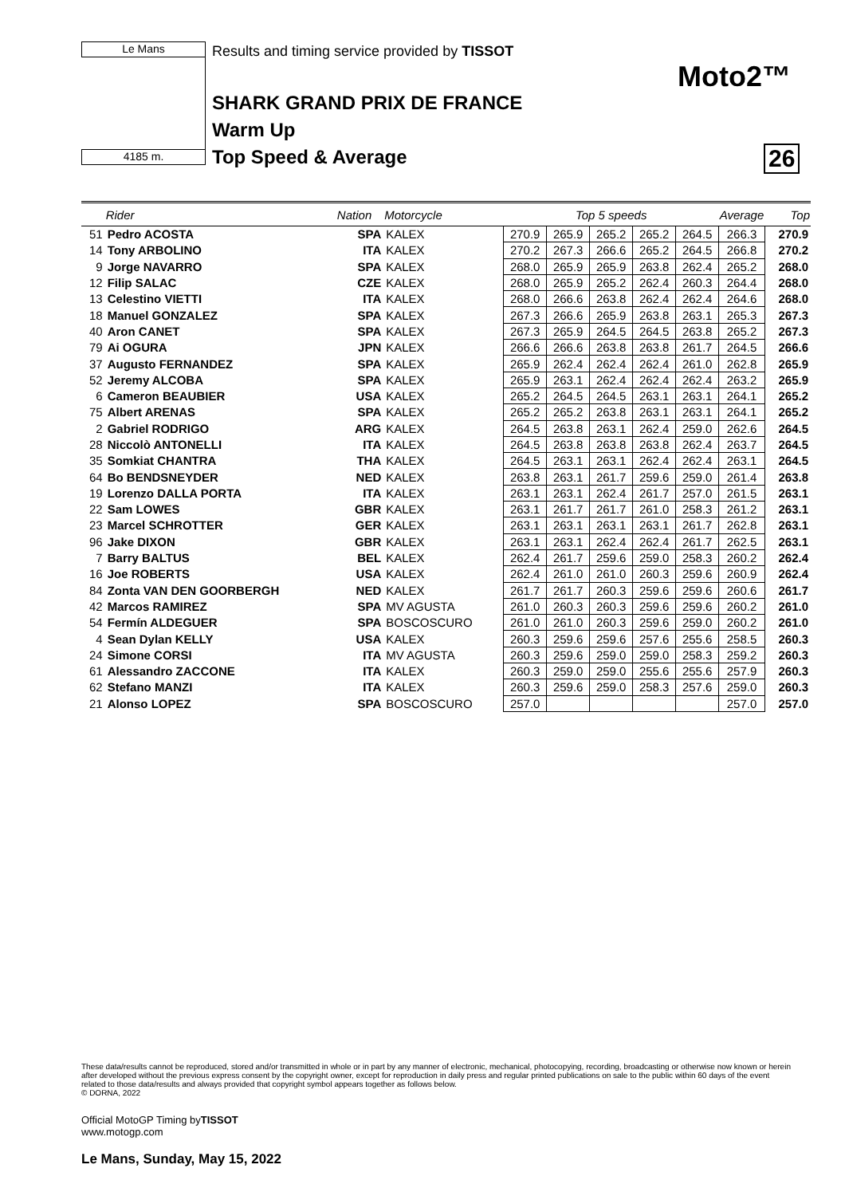Le Mans
4185 m.
Results and timing service provided by TISSOT
SHARK GRAND PRIX DE FRANCE
Warm Up
Top Speed & Average
Moto2™
26
| | Rider | Nation | Motorcycle | Top 5 speeds | | | | | Average | Top |
| --- | --- | --- | --- | --- | --- | --- | --- | --- | --- | --- |
| 51 | Pedro ACOSTA | SPA | KALEX | 270.9 | 265.9 | 265.2 | 265.2 | 264.5 | 266.3 | 270.9 |
| 14 | Tony ARBOLINO | ITA | KALEX | 270.2 | 267.3 | 266.6 | 265.2 | 264.5 | 266.8 | 270.2 |
| 9 | Jorge NAVARRO | SPA | KALEX | 268.0 | 265.9 | 265.9 | 263.8 | 262.4 | 265.2 | 268.0 |
| 12 | Filip SALAC | CZE | KALEX | 268.0 | 265.9 | 265.2 | 262.4 | 260.3 | 264.4 | 268.0 |
| 13 | Celestino VIETTI | ITA | KALEX | 268.0 | 266.6 | 263.8 | 262.4 | 262.4 | 264.6 | 268.0 |
| 18 | Manuel GONZALEZ | SPA | KALEX | 267.3 | 266.6 | 265.9 | 263.8 | 263.1 | 265.3 | 267.3 |
| 40 | Aron CANET | SPA | KALEX | 267.3 | 265.9 | 264.5 | 264.5 | 263.8 | 265.2 | 267.3 |
| 79 | Ai OGURA | JPN | KALEX | 266.6 | 266.6 | 263.8 | 263.8 | 261.7 | 264.5 | 266.6 |
| 37 | Augusto FERNANDEZ | SPA | KALEX | 265.9 | 262.4 | 262.4 | 262.4 | 261.0 | 262.8 | 265.9 |
| 52 | Jeremy ALCOBA | SPA | KALEX | 265.9 | 263.1 | 262.4 | 262.4 | 262.4 | 263.2 | 265.9 |
| 6 | Cameron BEAUBIER | USA | KALEX | 265.2 | 264.5 | 264.5 | 263.1 | 263.1 | 264.1 | 265.2 |
| 75 | Albert ARENAS | SPA | KALEX | 265.2 | 265.2 | 263.8 | 263.1 | 263.1 | 264.1 | 265.2 |
| 2 | Gabriel RODRIGO | ARG | KALEX | 264.5 | 263.8 | 263.1 | 262.4 | 259.0 | 262.6 | 264.5 |
| 28 | Niccolò ANTONELLI | ITA | KALEX | 264.5 | 263.8 | 263.8 | 263.8 | 262.4 | 263.7 | 264.5 |
| 35 | Somkiat CHANTRA | THA | KALEX | 264.5 | 263.1 | 263.1 | 262.4 | 262.4 | 263.1 | 264.5 |
| 64 | Bo BENDSNEYDER | NED | KALEX | 263.8 | 263.1 | 261.7 | 259.6 | 259.0 | 261.4 | 263.8 |
| 19 | Lorenzo DALLA PORTA | ITA | KALEX | 263.1 | 263.1 | 262.4 | 261.7 | 257.0 | 261.5 | 263.1 |
| 22 | Sam LOWES | GBR | KALEX | 263.1 | 261.7 | 261.7 | 261.0 | 258.3 | 261.2 | 263.1 |
| 23 | Marcel SCHROTTER | GER | KALEX | 263.1 | 263.1 | 263.1 | 263.1 | 261.7 | 262.8 | 263.1 |
| 96 | Jake DIXON | GBR | KALEX | 263.1 | 263.1 | 262.4 | 262.4 | 261.7 | 262.5 | 263.1 |
| 7 | Barry BALTUS | BEL | KALEX | 262.4 | 261.7 | 259.6 | 259.0 | 258.3 | 260.2 | 262.4 |
| 16 | Joe ROBERTS | USA | KALEX | 262.4 | 261.0 | 261.0 | 260.3 | 259.6 | 260.9 | 262.4 |
| 84 | Zonta VAN DEN GOORBERGH | NED | KALEX | 261.7 | 261.7 | 260.3 | 259.6 | 259.6 | 260.6 | 261.7 |
| 42 | Marcos RAMIREZ | SPA | MV AGUSTA | 261.0 | 260.3 | 260.3 | 259.6 | 259.6 | 260.2 | 261.0 |
| 54 | Fermín ALDEGUER | SPA | BOSCOSCURO | 261.0 | 261.0 | 260.3 | 259.6 | 259.0 | 260.2 | 261.0 |
| 4 | Sean Dylan KELLY | USA | KALEX | 260.3 | 259.6 | 259.6 | 257.6 | 255.6 | 258.5 | 260.3 |
| 24 | Simone CORSI | ITA | MV AGUSTA | 260.3 | 259.6 | 259.0 | 259.0 | 258.3 | 259.2 | 260.3 |
| 61 | Alessandro ZACCONE | ITA | KALEX | 260.3 | 259.0 | 259.0 | 255.6 | 255.6 | 257.9 | 260.3 |
| 62 | Stefano MANZI | ITA | KALEX | 260.3 | 259.6 | 259.0 | 258.3 | 257.6 | 259.0 | 260.3 |
| 21 | Alonso LOPEZ | SPA | BOSCOSCURO | 257.0 | | | | | 257.0 | 257.0 |
These data/results cannot be reproduced, stored and/or transmitted in whole or in part by any manner of electronic, mechanical, photocopying, recording, broadcasting or otherwise now known or herein after developed without the previous express consent by the copyright owner, except for reproduction in daily press and regular printed publications on sale to the public within 60 days of the event related to those data/results and always provided that copyright symbol appears together as follows below.
© DORNA, 2022
Official MotoGP Timing byTISSOT
www.motogp.com
Le Mans, Sunday, May 15, 2022